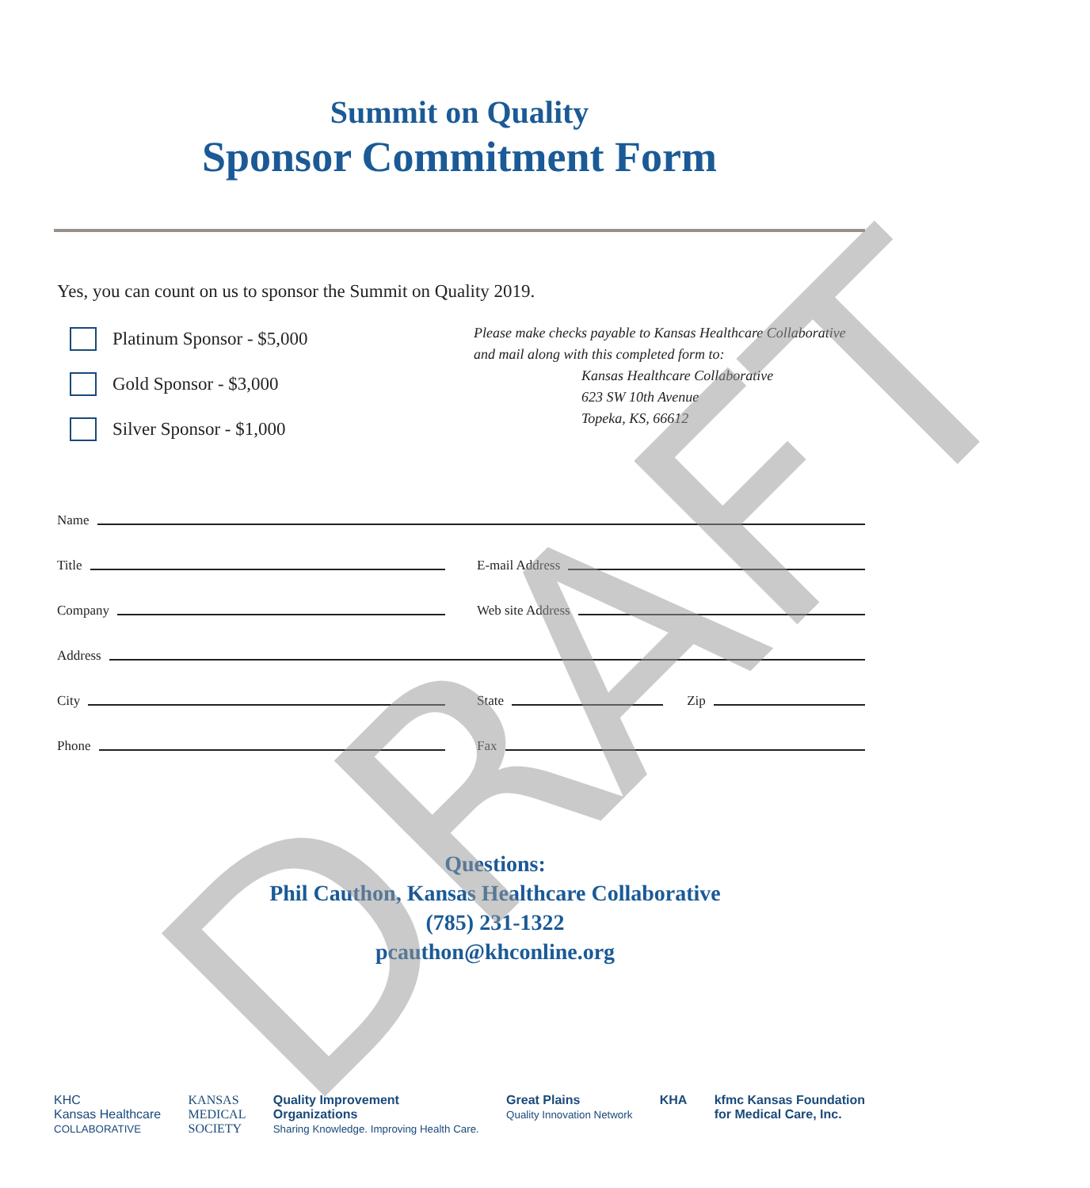Summit on Quality
Sponsor Commitment Form
Yes, you can count on us to sponsor the Summit on Quality 2019.
Platinum Sponsor - $5,000
Gold Sponsor - $3,000
Silver Sponsor - $1,000
Please make checks payable to Kansas Healthcare Collaborative
and mail along with this completed form to:
Kansas Healthcare Collaborative
623 SW 10th Avenue
Topeka, KS, 66612
Name
Title
E-mail Address
Company
Web site Address
Address
City
State Zip
Phone
Fax
Questions:
Phil Cauthon, Kansas Healthcare Collaborative
(785) 231-1322
pcauthon@khconline.org
KHC
Kansas Healthcare
COLLABORATIVE
KANSAS
MEDICAL
SOCIETY
Quality Improvement
Organizations
Sharing Knowledge. Improving Health Care.
Great Plains
Quality Innovation Network
KHA kfmc Kansas Foundation
for Medical Care, Inc.
DRAFT